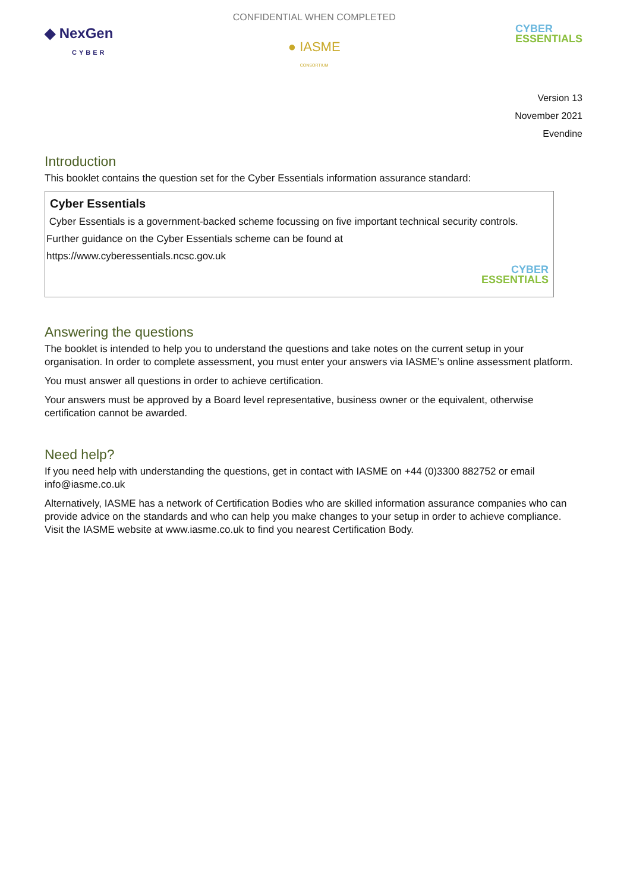◆ NexGen
CYBER
CONFIDENTIAL WHEN COMPLETED
● IASME
CONSORTIUM
CYBER
ESSENTIALS
Version 13
November 2021
Evendine
Introduction
This booklet contains the question set for the Cyber Essentials information assurance standard:
Cyber Essentials
Cyber Essentials is a government-backed scheme focussing on five important technical security controls. Further guidance on the Cyber Essentials scheme can be found at
https://www.cyberessentials.ncsc.gov.uk
CYBER
ESSENTIALS
Answering the questions
The booklet is intended to help you to understand the questions and take notes on the current setup in your organisation. In order to complete assessment, you must enter your answers via IASME’s online assessment platform.
You must answer all questions in order to achieve certification.
Your answers must be approved by a Board level representative, business owner or the equivalent, otherwise certification cannot be awarded.
Need help?
If you need help with understanding the questions, get in contact with IASME on +44 (0)3300 882752 or email info@iasme.co.uk
Alternatively, IASME has a network of Certification Bodies who are skilled information assurance companies who can provide advice on the standards and who can help you make changes to your setup in order to achieve compliance. Visit the IASME website at www.iasme.co.uk to find you nearest Certification Body.